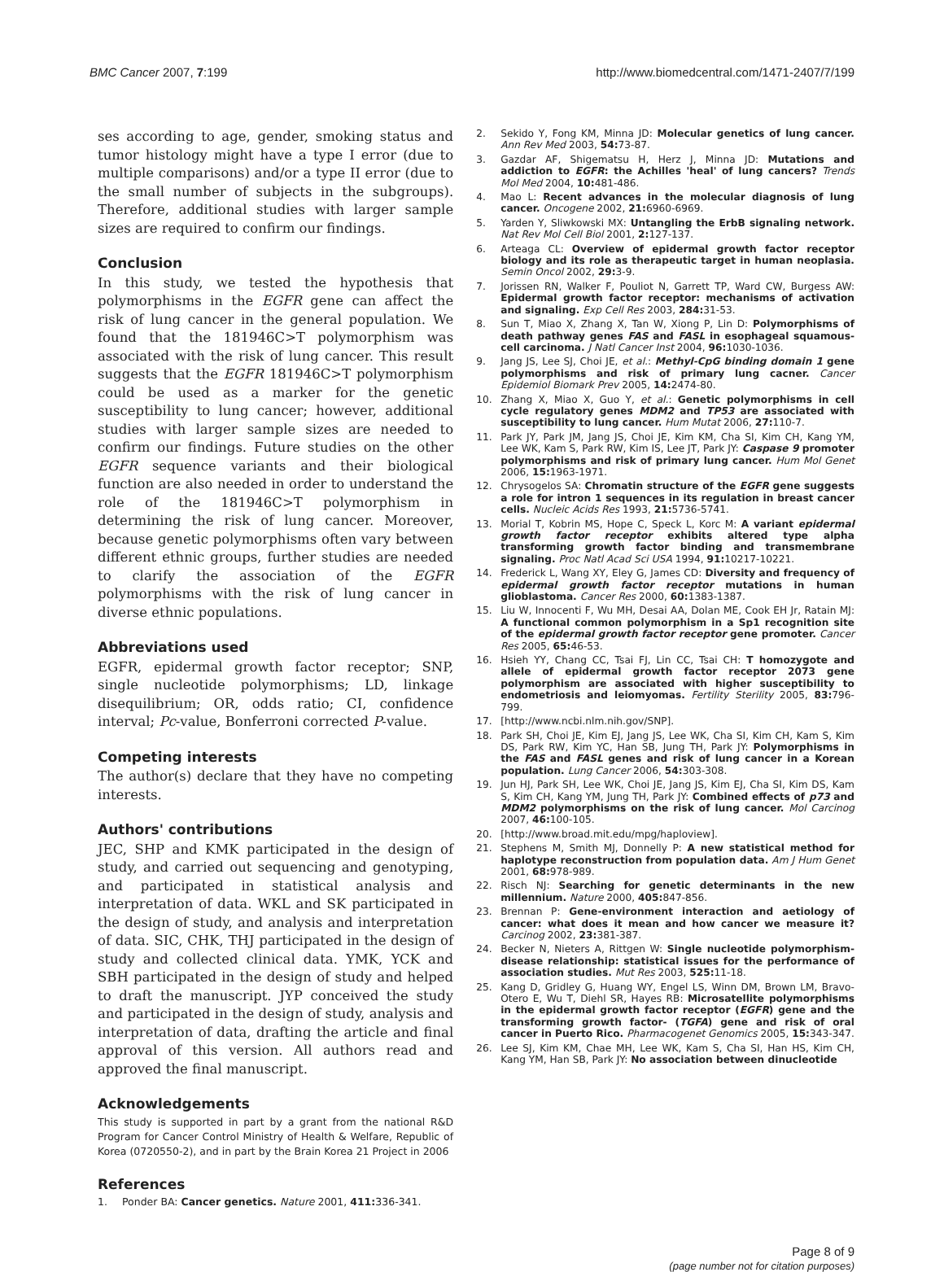BMC Cancer 2007, 7:199 http://www.biomedcentral.com/1471-2407/7/199
ses according to age, gender, smoking status and tumor histology might have a type I error (due to multiple comparisons) and/or a type II error (due to the small number of subjects in the subgroups). Therefore, additional studies with larger sample sizes are required to confirm our findings.
Conclusion
In this study, we tested the hypothesis that polymorphisms in the EGFR gene can affect the risk of lung cancer in the general population. We found that the 181946C>T polymorphism was associated with the risk of lung cancer. This result suggests that the EGFR 181946C>T polymorphism could be used as a marker for the genetic susceptibility to lung cancer; however, additional studies with larger sample sizes are needed to confirm our findings. Future studies on the other EGFR sequence variants and their biological function are also needed in order to understand the role of the 181946C>T polymorphism in determining the risk of lung cancer. Moreover, because genetic polymorphisms often vary between different ethnic groups, further studies are needed to clarify the association of the EGFR polymorphisms with the risk of lung cancer in diverse ethnic populations.
Abbreviations used
EGFR, epidermal growth factor receptor; SNP, single nucleotide polymorphisms; LD, linkage disequilibrium; OR, odds ratio; CI, confidence interval; Pc-value, Bonferroni corrected P-value.
Competing interests
The author(s) declare that they have no competing interests.
Authors' contributions
JEC, SHP and KMK participated in the design of study, and carried out sequencing and genotyping, and participated in statistical analysis and interpretation of data. WKL and SK participated in the design of study, and analysis and interpretation of data. SIC, CHK, THJ participated in the design of study and collected clinical data. YMK, YCK and SBH participated in the design of study and helped to draft the manuscript. JYP conceived the study and participated in the design of study, analysis and interpretation of data, drafting the article and final approval of this version. All authors read and approved the final manuscript.
Acknowledgements
This study is supported in part by a grant from the national R&D Program for Cancer Control Ministry of Health & Welfare, Republic of Korea (0720550-2), and in part by the Brain Korea 21 Project in 2006
References
1. Ponder BA: Cancer genetics. Nature 2001, 411: 336-341.
2. Sekido Y, Fong KM, Minna JD: Molecular genetics of lung cancer. Ann Rev Med 2003, 54: 73-87.
3. Gazdar AF, Shigematsu H, Herz J, Minna JD: Mutations and addiction to EGFR: the Achilles 'heal' of lung cancers? Trends Mol Med 2004, 10: 481-486.
4. Mao L: Recent advances in the molecular diagnosis of lung cancer. Oncogene 2002, 21: 6960-6969.
5. Yarden Y, Sliwkowski MX: Untangling the ErbB signaling network. Nat Rev Mol Cell Biol 2001, 2: 127-137.
6. Arteaga CL: Overview of epidermal growth factor receptor biology and its role as therapeutic target in human neoplasia. Semin Oncol 2002, 29: 3-9.
7. Jorissen RN, Walker F, Pouliot N, Garrett TP, Ward CW, Burgess AW: Epidermal growth factor receptor: mechanisms of activation and signaling. Exp Cell Res 2003, 284: 31-53.
8. Sun T, Miao X, Zhang X, Tan W, Xiong P, Lin D: Polymorphisms of death pathway genes FAS and FASL in esophageal squamous-cell carcinoma. J Natl Cancer Inst 2004, 96: 1030-1036.
9. Jang JS, Lee SJ, Choi JE, et al.: Methyl-CpG binding domain 1 gene polymorphisms and risk of primary lung cacner. Cancer Epidemiol Biomark Prev 2005, 14: 2474-80.
10. Zhang X, Miao X, Guo Y, et al.: Genetic polymorphisms in cell cycle regulatory genes MDM2 and TP53 are associated with susceptibility to lung cancer. Hum Mutat 2006, 27: 110-7.
11. Park JY, Park JM, Jang JS, Choi JE, Kim KM, Cha SI, Kim CH, Kang YM, Lee WK, Kam S, Park RW, Kim IS, Lee JT, Park JY: Caspase 9 promoter polymorphisms and risk of primary lung cancer. Hum Mol Genet 2006, 15: 1963-1971.
12. Chrysogelos SA: Chromatin structure of the EGFR gene suggests a role for intron 1 sequences in its regulation in breast cancer cells. Nucleic Acids Res 1993, 21: 5736-5741.
13. Morial T, Kobrin MS, Hope C, Speck L, Korc M: A variant epidermal growth factor receptor exhibits altered type alpha transforming growth factor binding and transmembrane signaling. Proc Natl Acad Sci USA 1994, 91: 10217-10221.
14. Frederick L, Wang XY, Eley G, James CD: Diversity and frequency of epidermal growth factor receptor mutations in human glioblastoma. Cancer Res 2000, 60: 1383-1387.
15. Liu W, Innocenti F, Wu MH, Desai AA, Dolan ME, Cook EH Jr, Ratain MJ: A functional common polymorphism in a Sp1 recognition site of the epidermal growth factor receptor gene promoter. Cancer Res 2005, 65: 46-53.
16. Hsieh YY, Chang CC, Tsai FJ, Lin CC, Tsai CH: T homozygote and allele of epidermal growth factor receptor 2073 gene polymorphism are associated with higher susceptibility to endometriosis and leiomyomas. Fertility Sterility 2005, 83: 796-799.
17. [http://www.ncbi.nlm.nih.gov/SNP].
18. Park SH, Choi JE, Kim EJ, Jang JS, Lee WK, Cha SI, Kim CH, Kam S, Kim DS, Park RW, Kim YC, Han SB, Jung TH, Park JY: Polymorphisms in the FAS and FASL genes and risk of lung cancer in a Korean population. Lung Cancer 2006, 54: 303-308.
19. Jun HJ, Park SH, Lee WK, Choi JE, Jang JS, Kim EJ, Cha SI, Kim DS, Kam S, Kim CH, Kang YM, Jung TH, Park JY: Combined effects of p73 and MDM2 polymorphisms on the risk of lung cancer. Mol Carcinog 2007, 46: 100-105.
20. [http://www.broad.mit.edu/mpg/haploview].
21. Stephens M, Smith MJ, Donnelly P: A new statistical method for haplotype reconstruction from population data. Am J Hum Genet 2001, 68: 978-989.
22. Risch NJ: Searching for genetic determinants in the new millennium. Nature 2000, 405: 847-856.
23. Brennan P: Gene-environment interaction and aetiology of cancer: what does it mean and how cancer we measure it? Carcinog 2002, 23: 381-387.
24. Becker N, Nieters A, Rittgen W: Single nucleotide polymorphism-disease relationship: statistical issues for the performance of association studies. Mut Res 2003, 525: 11-18.
25. Kang D, Gridley G, Huang WY, Engel LS, Winn DM, Brown LM, Bravo-Otero E, Wu T, Diehl SR, Hayes RB: Microsatellite polymorphisms in the epidermal growth factor receptor (EGFR) gene and the transforming growth factor- (TGFA) gene and risk of oral cancer in Puerto Rico. Pharmacogenet Genomics 2005, 15: 343-347.
26. Lee SJ, Kim KM, Chae MH, Lee WK, Kam S, Cha SI, Han HS, Kim CH, Kang YM, Han SB, Park JY: No association between dinucleotide
Page 8 of 9
(page number not for citation purposes)